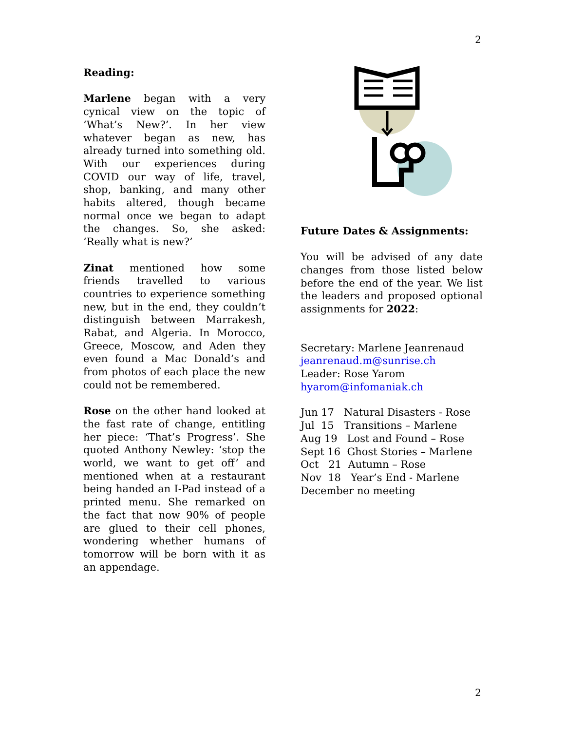2
Reading:
Marlene began with a very cynical view on the topic of ‘What’s New?’. In her view whatever began as new, has already turned into something old. With our experiences during COVID our way of life, travel, shop, banking, and many other habits altered, though became normal once we began to adapt the changes. So, she asked: ‘Really what is new?’
Zinat mentioned how some friends travelled to various countries to experience something new, but in the end, they couldn’t distinguish between Marrakesh, Rabat, and Algeria. In Morocco, Greece, Moscow, and Aden they even found a Mac Donald’s and from photos of each place the new could not be remembered.
Rose on the other hand looked at the fast rate of change, entitling her piece: ‘That’s Progress’. She quoted Anthony Newley: ‘stop the world, we want to get off’ and mentioned when at a restaurant being handed an I-Pad instead of a printed menu. She remarked on the fact that now 90% of people are glued to their cell phones, wondering whether humans of tomorrow will be born with it as an appendage.
Future Dates & Assignments:
You will be advised of any date changes from those listed below before the end of the year. We list the leaders and proposed optional assignments for 2022:
Secretary: Marlene Jeanrenaud
jeanrenaud.m@sunrise.ch
Leader: Rose Yarom
hyarom@infomaniak.ch
Jun 17 Natural Disasters - Rose
Jul 15 Transitions – Marlene
Aug 19 Lost and Found – Rose
Sept 16 Ghost Stories – Marlene
Oct 21 Autumn – Rose
Nov 18 Year’s End - Marlene
December no meeting
2